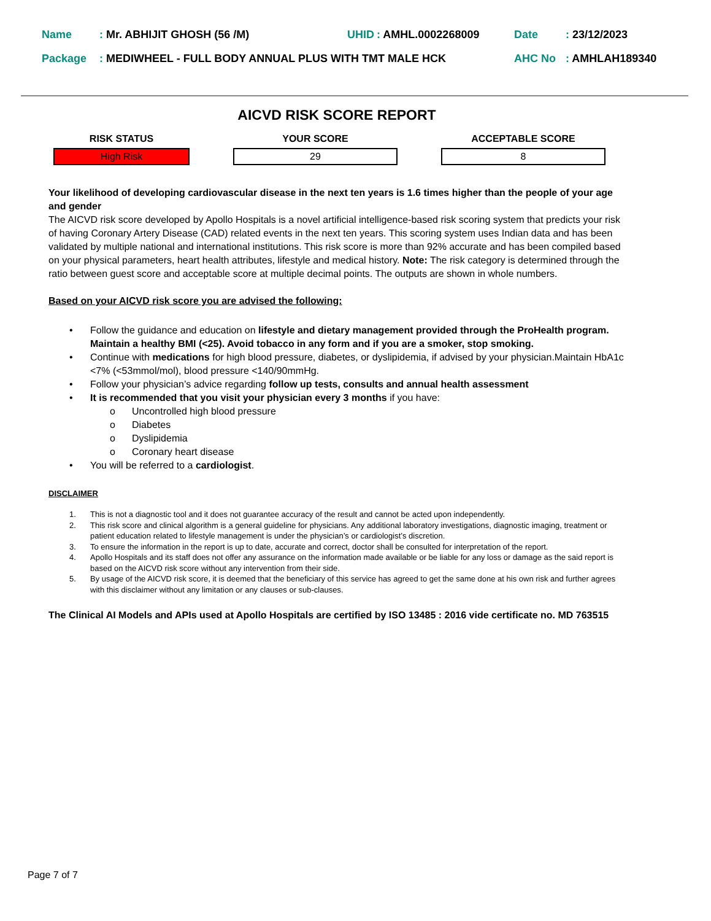| Name | : Mr. ABHIJIT GHOSH (56 /M) | UHID | : AMHL.0002268009 | Date | : 23/12/2023 |
| Package | : MEDIWHEEL - FULL BODY ANNUAL PLUS WITH TMT MALE HCK | | | AHC No | : AMHLAH189340 |
AICVD RISK SCORE REPORT
RISK STATUS
High Risk
YOUR SCORE
29
ACCEPTABLE SCORE
8
Your likelihood of developing cardiovascular disease in the next ten years is 1.6 times higher than the people of your age and gender
The AICVD risk score developed by Apollo Hospitals is a novel artificial intelligence-based risk scoring system that predicts your risk of having Coronary Artery Disease (CAD) related events in the next ten years. This scoring system uses Indian data and has been validated by multiple national and international institutions. This risk score is more than 92% accurate and has been compiled based on your physical parameters, heart health attributes, lifestyle and medical history. Note: The risk category is determined through the ratio between guest score and acceptable score at multiple decimal points. The outputs are shown in whole numbers.
Based on your AICVD risk score you are advised the following:
• Follow the guidance and education on lifestyle and dietary management provided through the ProHealth program. Maintain a healthy BMI (<25). Avoid tobacco in any form and if you are a smoker, stop smoking.
• Continue with medications for high blood pressure, diabetes, or dyslipidemia, if advised by your physician.Maintain HbA1c <7% (<53mmol/mol), blood pressure <140/90mmHg.
• Follow your physician’s advice regarding follow up tests, consults and annual health assessment
• It is recommended that you visit your physician every 3 months if you have:
o Uncontrolled high blood pressure
o Diabetes
o Dyslipidemia
o Coronary heart disease
• You will be referred to a cardiologist.
DISCLAIMER
1. This is not a diagnostic tool and it does not guarantee accuracy of the result and cannot be acted upon independently.
2. This risk score and clinical algorithm is a general guideline for physicians. Any additional laboratory investigations, diagnostic imaging, treatment or patient education related to lifestyle management is under the physician’s or cardiologist’s discretion.
3. To ensure the information in the report is up to date, accurate and correct, doctor shall be consulted for interpretation of the report.
4. Apollo Hospitals and its staff does not offer any assurance on the information made available or be liable for any loss or damage as the said report is based on the AICVD risk score without any intervention from their side.
5. By usage of the AICVD risk score, it is deemed that the beneficiary of this service has agreed to get the same done at his own risk and further agrees with this disclaimer without any limitation or any clauses or sub-clauses.
The Clinical AI Models and APIs used at Apollo Hospitals are certified by ISO 13485 : 2016 vide certificate no. MD 763515
Page 7 of 7